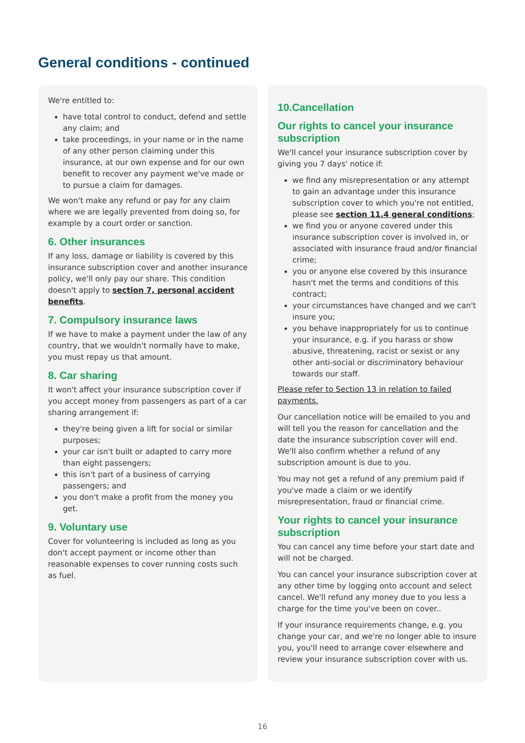General conditions - continued
We're entitled to:
have total control to conduct, defend and settle any claim; and
take proceedings, in your name or in the name of any other person claiming under this insurance, at our own expense and for our own benefit to recover any payment we've made or to pursue a claim for damages.
We won't make any refund or pay for any claim where we are legally prevented from doing so, for example by a court order or sanction.
6. Other insurances
If any loss, damage or liability is covered by this insurance subscription cover and another insurance policy, we'll only pay our share. This condition doesn't apply to section 7, personal accident benefits.
7. Compulsory insurance laws
If we have to make a payment under the law of any country, that we wouldn't normally have to make, you must repay us that amount.
8. Car sharing
It won't affect your insurance subscription cover if you accept money from passengers as part of a car sharing arrangement if:
they're being given a lift for social or similar purposes;
your car isn't built or adapted to carry more than eight passengers;
this isn't part of a business of carrying passengers; and
you don't make a profit from the money you get.
9. Voluntary use
Cover for volunteering is included as long as you don't accept payment or income other than reasonable expenses to cover running costs such as fuel.
10.Cancellation
Our rights to cancel your insurance subscription
We'll cancel your insurance subscription cover by giving you 7 days' notice if:
we find any misrepresentation or any attempt to gain an advantage under this insurance subscription cover to which you're not entitled, please see section 11.4 general conditions;
we find you or anyone covered under this insurance subscription cover is involved in, or associated with insurance fraud and/or financial crime;
you or anyone else covered by this insurance hasn't met the terms and conditions of this contract;
your circumstances have changed and we can't insure you;
you behave inappropriately for us to continue your insurance, e.g. if you harass or show abusive, threatening, racist or sexist or any other anti-social or discriminatory behaviour towards our staff.
Please refer to Section 13 in relation to failed payments.
Our cancellation notice will be emailed to you and will tell you the reason for cancellation and the date the insurance subscription cover will end. We'll also confirm whether a refund of any subscription amount is due to you.
You may not get a refund of any premium paid if you've made a claim or we identify misrepresentation, fraud or financial crime.
Your rights to cancel your insurance subscription
You can cancel any time before your start date and will not be charged.
You can cancel your insurance subscription cover at any other time by logging onto account and select cancel. We'll refund any money due to you less a charge for the time you've been on cover..
If your insurance requirements change, e.g. you change your car, and we're no longer able to insure you, you'll need to arrange cover elsewhere and review your insurance subscription cover with us.
16